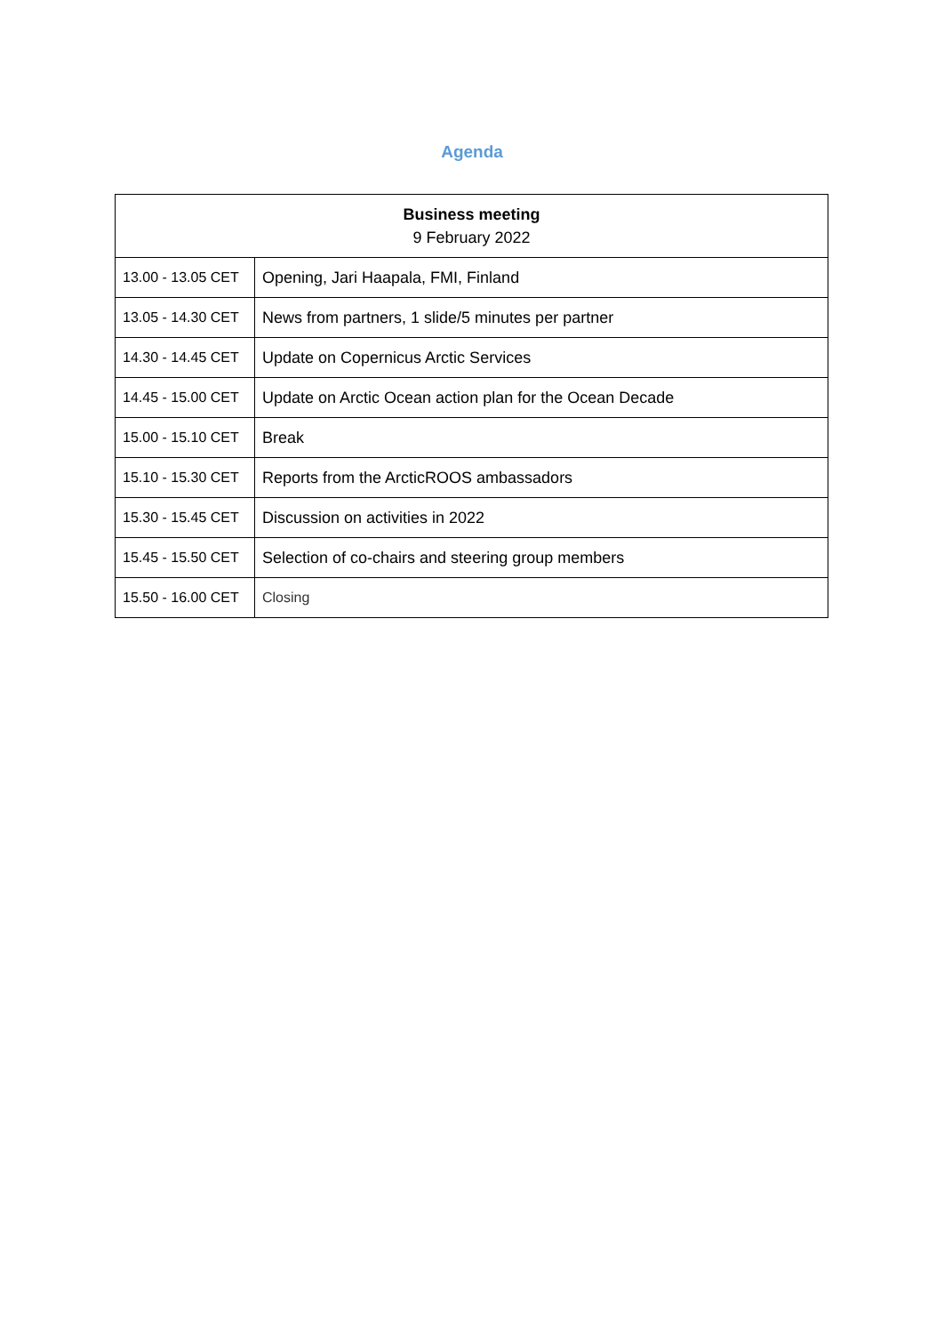Agenda
| Business meeting 9 February 2022 | |
| --- | --- |
| 13.00 - 13.05 CET | Opening, Jari Haapala, FMI, Finland |
| 13.05 - 14.30 CET | News from partners, 1 slide/5 minutes per partner |
| 14.30 - 14.45 CET | Update on Copernicus Arctic Services |
| 14.45 - 15.00 CET | Update on Arctic Ocean action plan for the Ocean Decade |
| 15.00 - 15.10 CET | Break |
| 15.10 - 15.30 CET | Reports from the ArcticROOS ambassadors |
| 15.30 - 15.45 CET | Discussion on activities in 2022 |
| 15.45 - 15.50 CET | Selection of co-chairs and steering group members |
| 15.50 - 16.00 CET | Closing |